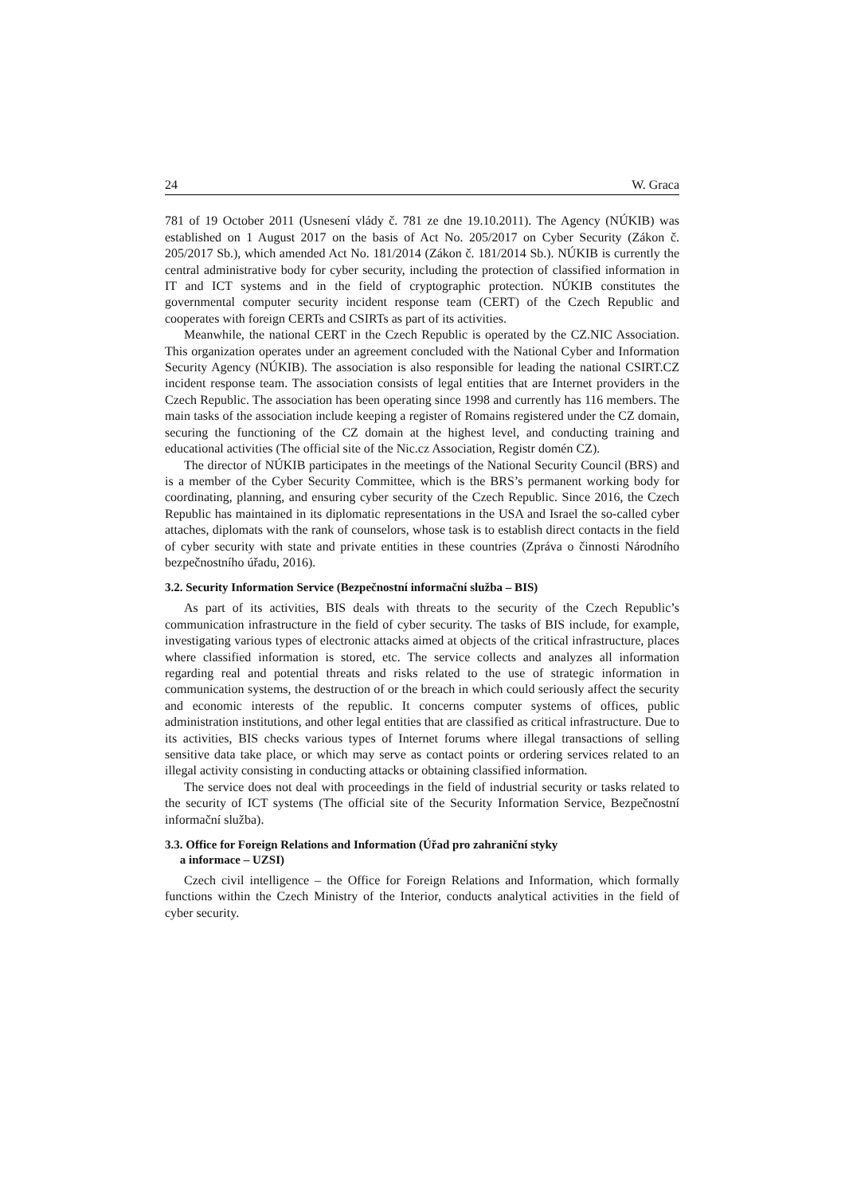24 W. Graca
781 of 19 October 2011 (Usnesení vlády č. 781 ze dne 19.10.2011). The Agency (NÚKIB) was established on 1 August 2017 on the basis of Act No. 205/2017 on Cyber Security (Zákon č. 205/2017 Sb.), which amended Act No. 181/2014 (Zákon č. 181/2014 Sb.). NÚKIB is currently the central administrative body for cyber security, including the protection of classified information in IT and ICT systems and in the field of cryptographic protection. NÚKIB constitutes the governmental computer security incident response team (CERT) of the Czech Republic and cooperates with foreign CERTs and CSIRTs as part of its activities.
Meanwhile, the national CERT in the Czech Republic is operated by the CZ.NIC Association. This organization operates under an agreement concluded with the National Cyber and Information Security Agency (NÚKIB). The association is also responsible for leading the national CSIRT.CZ incident response team. The association consists of legal entities that are Internet providers in the Czech Republic. The association has been operating since 1998 and currently has 116 members. The main tasks of the association include keeping a register of Romains registered under the CZ domain, securing the functioning of the CZ domain at the highest level, and conducting training and educational activities (The official site of the Nic.cz Association, Registr domén CZ).
The director of NÚKIB participates in the meetings of the National Security Council (BRS) and is a member of the Cyber Security Committee, which is the BRS’s permanent working body for coordinating, planning, and ensuring cyber security of the Czech Republic. Since 2016, the Czech Republic has maintained in its diplomatic representations in the USA and Israel the so-called cyber attaches, diplomats with the rank of counselors, whose task is to establish direct contacts in the field of cyber security with state and private entities in these countries (Zpráva o činnosti Národního bezpečnostního úřadu, 2016).
3.2. Security Information Service (Bezpečnostní informační služba – BIS)
As part of its activities, BIS deals with threats to the security of the Czech Republic’s communication infrastructure in the field of cyber security. The tasks of BIS include, for example, investigating various types of electronic attacks aimed at objects of the critical infrastructure, places where classified information is stored, etc. The service collects and analyzes all information regarding real and potential threats and risks related to the use of strategic information in communication systems, the destruction of or the breach in which could seriously affect the security and economic interests of the republic. It concerns computer systems of offices, public administration institutions, and other legal entities that are classified as critical infrastructure. Due to its activities, BIS checks various types of Internet forums where illegal transactions of selling sensitive data take place, or which may serve as contact points or ordering services related to an illegal activity consisting in conducting attacks or obtaining classified information.
The service does not deal with proceedings in the field of industrial security or tasks related to the security of ICT systems (The official site of the Security Information Service, Bezpečnostní informační služba).
3.3. Office for Foreign Relations and Information (Úřad pro zahraniční styky
a informace – UZSI)
Czech civil intelligence – the Office for Foreign Relations and Information, which formally functions within the Czech Ministry of the Interior, conducts analytical activities in the field of cyber security.